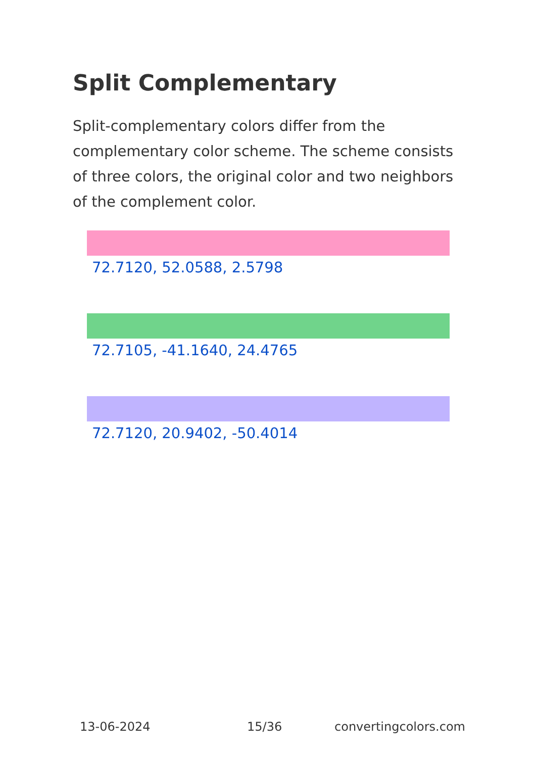Split Complementary
Split-complementary colors differ from the complementary color scheme. The scheme consists of three colors, the original color and two neighbors of the complement color.
72.7120, 52.0588, 2.5798
72.7105, -41.1640, 24.4765
72.7120, 20.9402, -50.4014
13-06-2024 15/36 convertingcolors.com